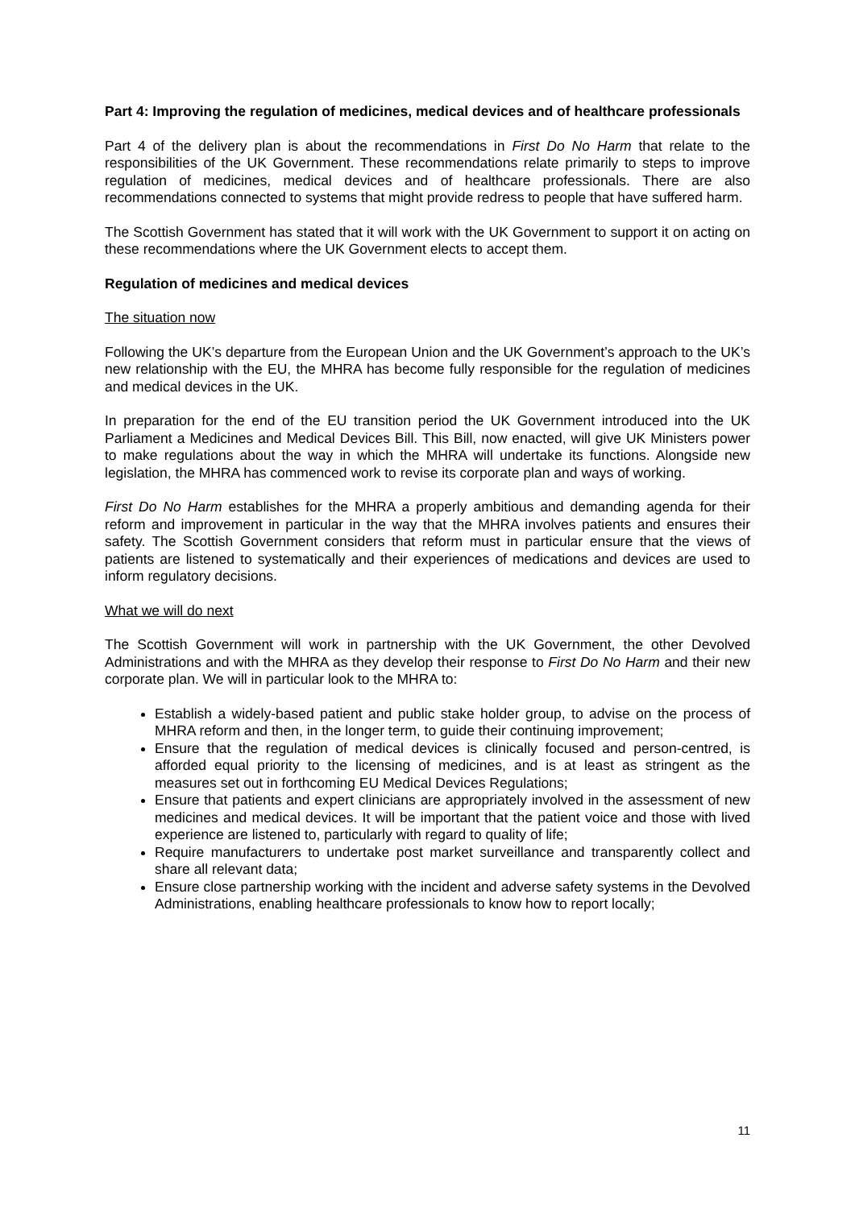Part 4: Improving the regulation of medicines, medical devices and of healthcare professionals
Part 4 of the delivery plan is about the recommendations in First Do No Harm that relate to the responsibilities of the UK Government. These recommendations relate primarily to steps to improve regulation of medicines, medical devices and of healthcare professionals. There are also recommendations connected to systems that might provide redress to people that have suffered harm.
The Scottish Government has stated that it will work with the UK Government to support it on acting on these recommendations where the UK Government elects to accept them.
Regulation of medicines and medical devices
The situation now
Following the UK’s departure from the European Union and the UK Government’s approach to the UK’s new relationship with the EU, the MHRA has become fully responsible for the regulation of medicines and medical devices in the UK.
In preparation for the end of the EU transition period the UK Government introduced into the UK Parliament a Medicines and Medical Devices Bill. This Bill, now enacted, will give UK Ministers power to make regulations about the way in which the MHRA will undertake its functions. Alongside new legislation, the MHRA has commenced work to revise its corporate plan and ways of working.
First Do No Harm establishes for the MHRA a properly ambitious and demanding agenda for their reform and improvement in particular in the way that the MHRA involves patients and ensures their safety. The Scottish Government considers that reform must in particular ensure that the views of patients are listened to systematically and their experiences of medications and devices are used to inform regulatory decisions.
What we will do next
The Scottish Government will work in partnership with the UK Government, the other Devolved Administrations and with the MHRA as they develop their response to First Do No Harm and their new corporate plan. We will in particular look to the MHRA to:
Establish a widely-based patient and public stake holder group, to advise on the process of MHRA reform and then, in the longer term, to guide their continuing improvement;
Ensure that the regulation of medical devices is clinically focused and person-centred, is afforded equal priority to the licensing of medicines, and is at least as stringent as the measures set out in forthcoming EU Medical Devices Regulations;
Ensure that patients and expert clinicians are appropriately involved in the assessment of new medicines and medical devices. It will be important that the patient voice and those with lived experience are listened to, particularly with regard to quality of life;
Require manufacturers to undertake post market surveillance and transparently collect and share all relevant data;
Ensure close partnership working with the incident and adverse safety systems in the Devolved Administrations, enabling healthcare professionals to know how to report locally;
11